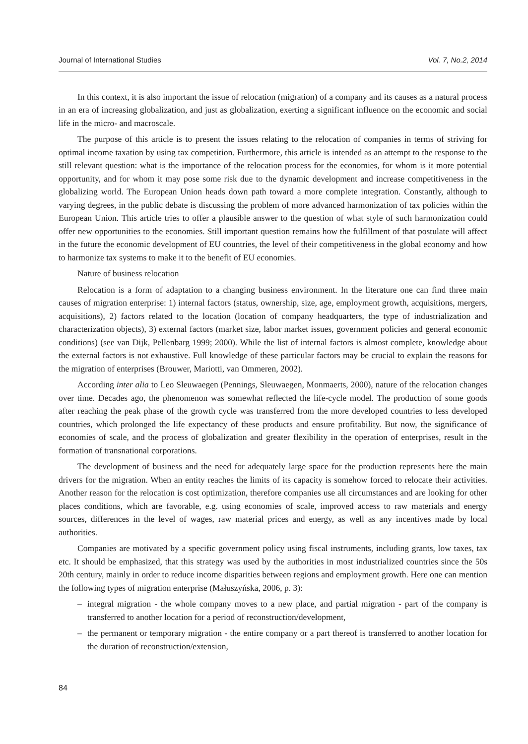Journal of International Studies Vol. 7, No.2, 2014
In this context, it is also important the issue of relocation (migration) of a company and its causes as a natural process in an era of increasing globalization, and just as globalization, exerting a significant influence on the economic and social life in the micro- and macroscale.
The purpose of this article is to present the issues relating to the relocation of companies in terms of striving for optimal income taxation by using tax competition. Furthermore, this article is intended as an attempt to the response to the still relevant question: what is the importance of the relocation process for the economies, for whom is it more potential opportunity, and for whom it may pose some risk due to the dynamic development and increase competitiveness in the globalizing world. The European Union heads down path toward a more complete integration. Constantly, although to varying degrees, in the public debate is discussing the problem of more advanced harmonization of tax policies within the European Union. This article tries to offer a plausible answer to the question of what style of such harmonization could offer new opportunities to the economies. Still important question remains how the fulfillment of that postulate will affect in the future the economic development of EU countries, the level of their competitiveness in the global economy and how to harmonize tax systems to make it to the benefit of EU economies.
Nature of business relocation
Relocation is a form of adaptation to a changing business environment. In the literature one can find three main causes of migration enterprise: 1) internal factors (status, ownership, size, age, employment growth, acquisitions, mergers, acquisitions), 2) factors related to the location (location of company headquarters, the type of industrialization and characterization objects), 3) external factors (market size, labor market issues, government policies and general economic conditions) (see van Dijk, Pellenbarg 1999; 2000). While the list of internal factors is almost complete, knowledge about the external factors is not exhaustive. Full knowledge of these particular factors may be crucial to explain the reasons for the migration of enterprises (Brouwer, Mariotti, van Ommeren, 2002).
According inter alia to Leo Sleuwaegen (Pennings, Sleuwaegen, Monmaerts, 2000), nature of the relocation changes over time. Decades ago, the phenomenon was somewhat reflected the life-cycle model. The production of some goods after reaching the peak phase of the growth cycle was transferred from the more developed countries to less developed countries, which prolonged the life expectancy of these products and ensure profitability. But now, the significance of economies of scale, and the process of globalization and greater flexibility in the operation of enterprises, result in the formation of transnational corporations.
The development of business and the need for adequately large space for the production represents here the main drivers for the migration. When an entity reaches the limits of its capacity is somehow forced to relocate their activities. Another reason for the relocation is cost optimization, therefore companies use all circumstances and are looking for other places conditions, which are favorable, e.g. using economies of scale, improved access to raw materials and energy sources, differences in the level of wages, raw material prices and energy, as well as any incentives made by local authorities.
Companies are motivated by a specific government policy using fiscal instruments, including grants, low taxes, tax etc. It should be emphasized, that this strategy was used by the authorities in most industrialized countries since the 50s 20th century, mainly in order to reduce income disparities between regions and employment growth. Here one can mention the following types of migration enterprise (Małuszyńska, 2006, p. 3):
– integral migration - the whole company moves to a new place, and partial migration - part of the company is transferred to another location for a period of reconstruction/development,
– the permanent or temporary migration - the entire company or a part thereof is transferred to another location for the duration of reconstruction/extension,
84